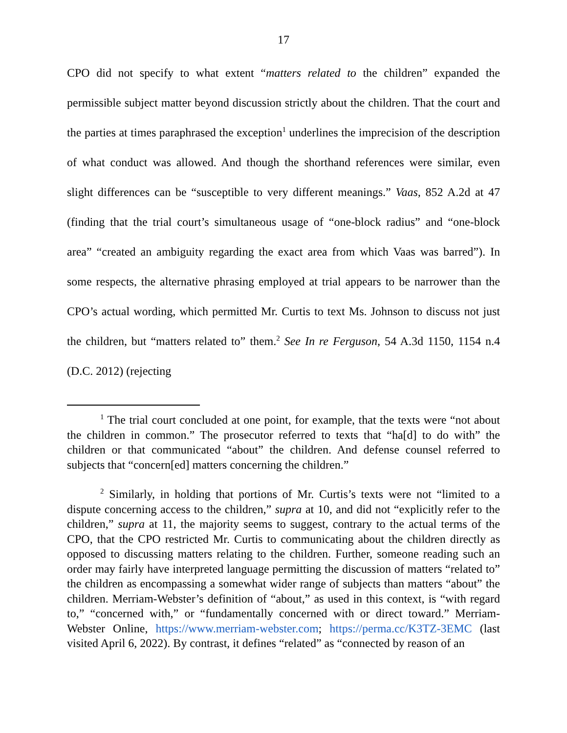17
CPO did not specify to what extent “matters related to the children” expanded the permissible subject matter beyond discussion strictly about the children. That the court and the parties at times paraphrased the exception<sup>1</sup> underlines the imprecision of the description of what conduct was allowed. And though the shorthand references were similar, even slight differences can be “susceptible to very different meanings.” Vaas, 852 A.2d at 47 (finding that the trial court’s simultaneous usage of “one-block radius” and “one-block area” “created an ambiguity regarding the exact area from which Vaas was barred”). In some respects, the alternative phrasing employed at trial appears to be narrower than the CPO’s actual wording, which permitted Mr. Curtis to text Ms. Johnson to discuss not just the children, but “matters related to” them.<sup>2</sup> See In re Ferguson, 54 A.3d 1150, 1154 n.4 (D.C. 2012) (rejecting
<sup>1</sup> The trial court concluded at one point, for example, that the texts were “not about the children in common.” The prosecutor referred to texts that “ha[d] to do with” the children or that communicated “about” the children. And defense counsel referred to subjects that “concern[ed] matters concerning the children.”
<sup>2</sup> Similarly, in holding that portions of Mr. Curtis’s texts were not “limited to a dispute concerning access to the children,” supra at 10, and did not “explicitly refer to the children,” supra at 11, the majority seems to suggest, contrary to the actual terms of the CPO, that the CPO restricted Mr. Curtis to communicating about the children directly as opposed to discussing matters relating to the children. Further, someone reading such an order may fairly have interpreted language permitting the discussion of matters “related to” the children as encompassing a somewhat wider range of subjects than matters “about” the children. Merriam-Webster’s definition of “about,” as used in this context, is “with regard to,” “concerned with,” or “fundamentally concerned with or direct toward.” Merriam-Webster Online, https://www.merriam-webster.com; https://perma.cc/K3TZ-3EMC (last visited April 6, 2022). By contrast, it defines “related” as “connected by reason of an